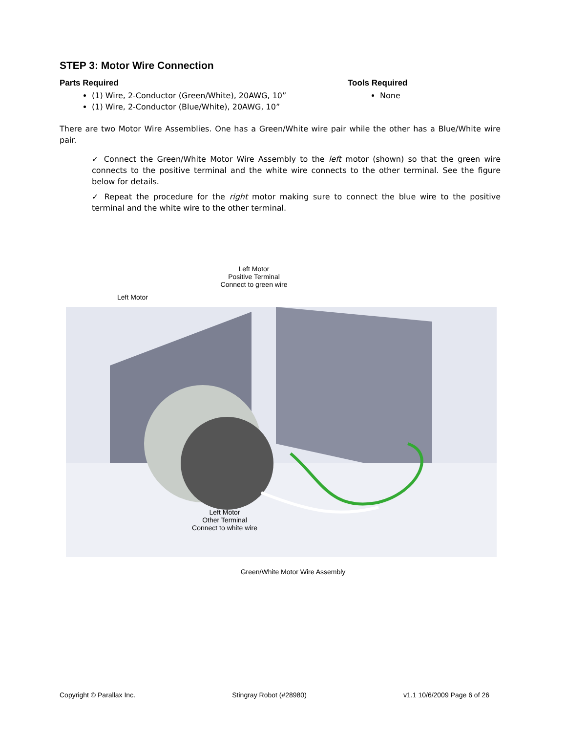STEP 3: Motor Wire Connection
Parts Required
(1) Wire, 2-Conductor (Green/White), 20AWG, 10”
(1) Wire, 2-Conductor (Blue/White), 20AWG, 10”
Tools Required
None
There are two Motor Wire Assemblies. One has a Green/White wire pair while the other has a Blue/White wire pair.
✓ Connect the Green/White Motor Wire Assembly to the left motor (shown) so that the green wire connects to the positive terminal and the white wire connects to the other terminal. See the figure below for details.
✓ Repeat the procedure for the right motor making sure to connect the blue wire to the positive terminal and the white wire to the other terminal.
Left Motor
Positive Terminal
Connect to green wire
Left Motor
Left Motor
Other Terminal
Connect to white wire
Green/White Motor Wire Assembly
Copyright © Parallax Inc. Stingray Robot (#28980) v1.1 10/6/2009 Page 6 of 26